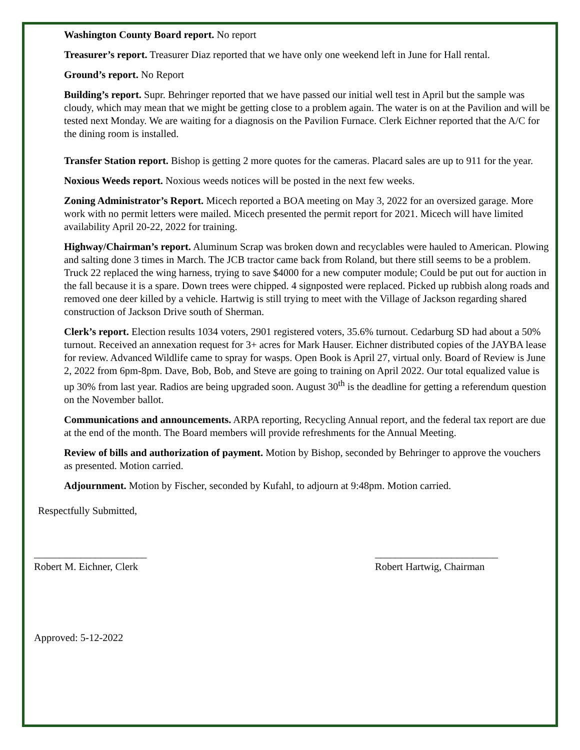Washington County Board report. No report
Treasurer’s report. Treasurer Diaz reported that we have only one weekend left in June for Hall rental.
Ground’s report. No Report
Building’s report. Supr. Behringer reported that we have passed our initial well test in April but the sample was cloudy, which may mean that we might be getting close to a problem again. The water is on at the Pavilion and will be tested next Monday. We are waiting for a diagnosis on the Pavilion Furnace. Clerk Eichner reported that the A/C for the dining room is installed.
Transfer Station report. Bishop is getting 2 more quotes for the cameras. Placard sales are up to 911 for the year.
Noxious Weeds report. Noxious weeds notices will be posted in the next few weeks.
Zoning Administrator’s Report. Micech reported a BOA meeting on May 3, 2022 for an oversized garage. More work with no permit letters were mailed. Micech presented the permit report for 2021. Micech will have limited availability April 20-22, 2022 for training.
Highway/Chairman’s report. Aluminum Scrap was broken down and recyclables were hauled to American. Plowing and salting done 3 times in March. The JCB tractor came back from Roland, but there still seems to be a problem. Truck 22 replaced the wing harness, trying to save $4000 for a new computer module; Could be put out for auction in the fall because it is a spare. Down trees were chipped. 4 signposted were replaced. Picked up rubbish along roads and removed one deer killed by a vehicle. Hartwig is still trying to meet with the Village of Jackson regarding shared construction of Jackson Drive south of Sherman.
Clerk’s report. Election results 1034 voters, 2901 registered voters, 35.6% turnout. Cedarburg SD had about a 50% turnout. Received an annexation request for 3+ acres for Mark Hauser. Eichner distributed copies of the JAYBA lease for review. Advanced Wildlife came to spray for wasps. Open Book is April 27, virtual only. Board of Review is June 2, 2022 from 6pm-8pm. Dave, Bob, Bob, and Steve are going to training on April 2022. Our total equalized value is up 30% from last year. Radios are being upgraded soon. August 30<sup>th</sup> is the deadline for getting a referendum question on the November ballot.
Communications and announcements. ARPA reporting, Recycling Annual report, and the federal tax report are due at the end of the month. The Board members will provide refreshments for the Annual Meeting.
Review of bills and authorization of payment. Motion by Bishop, seconded by Behringer to approve the vouchers as presented. Motion carried.
Adjournment. Motion by Fischer, seconded by Kufahl, to adjourn at 9:48pm. Motion carried.
Respectfully Submitted,
______________________
Robert M. Eichner, Clerk
________________________
Robert Hartwig, Chairman
Approved: 5-12-2022